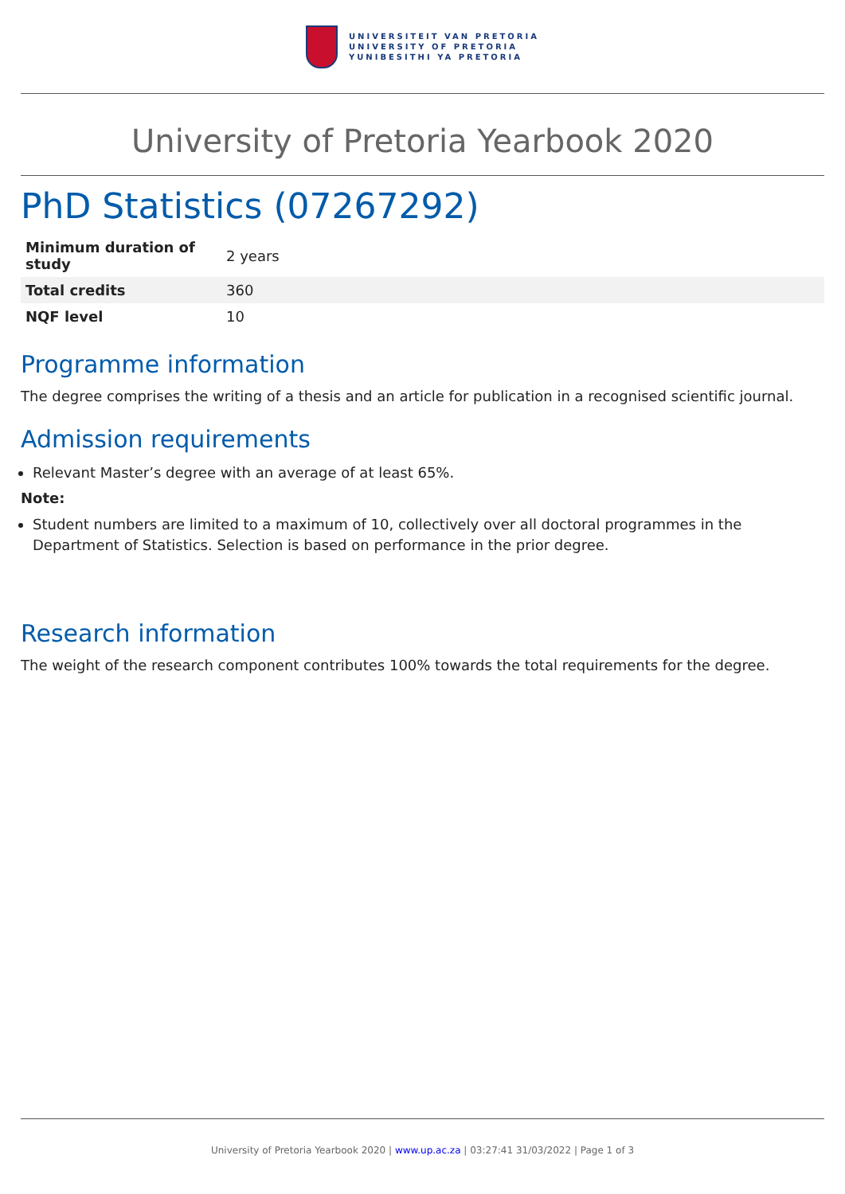UNIVERSITEIT VAN PRETORIA
UNIVERSITY OF PRETORIA
YUNIBESITHI YA PRETORIA
University of Pretoria Yearbook 2020
PhD Statistics (07267292)
| Minimum duration of study | 2 years |
| Total credits | 360 |
| NQF level | 10 |
Programme information
The degree comprises the writing of a thesis and an article for publication in a recognised scientific journal.
Admission requirements
Relevant Master’s degree with an average of at least 65%.
Note:
Student numbers are limited to a maximum of 10, collectively over all doctoral programmes in the Department of Statistics. Selection is based on performance in the prior degree.
Research information
The weight of the research component contributes 100% towards the total requirements for the degree.
University of Pretoria Yearbook 2020 | www.up.ac.za | 03:27:41 31/03/2022 | Page 1 of 3